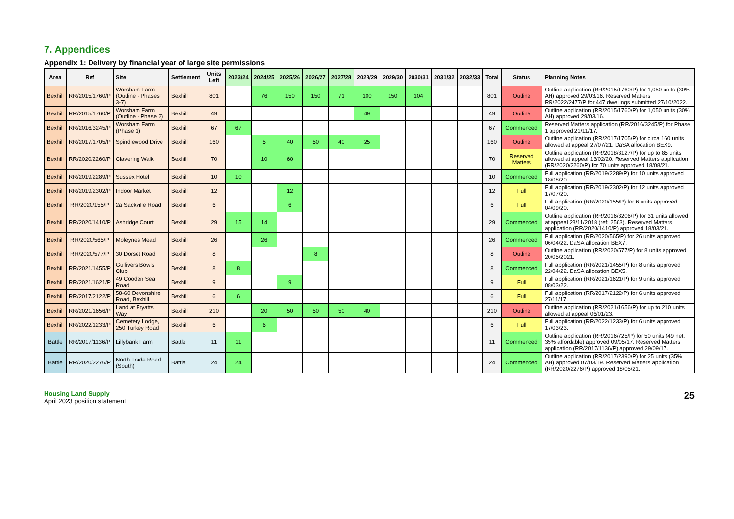7. Appendices
Appendix 1: Delivery by financial year of large site permissions
| Area | Ref | Site | Settlement | Units Left | 2023/24 | 2024/25 | 2025/26 | 2026/27 | 2027/28 | 2028/29 | 2029/30 | 2030/31 | 2031/32 | 2032/33 | Total | Status | Planning Notes |
| --- | --- | --- | --- | --- | --- | --- | --- | --- | --- | --- | --- | --- | --- | --- | --- | --- | --- |
| Bexhill | RR/2015/1760/P | Worsham Farm (Outline - Phases 3-7) | Bexhill | 801 | | 76 | 150 | 150 | 71 | 100 | 150 | 104 | | | 801 | Outline | Outline application (RR/2015/1760/P) for 1,050 units (30% AH) approved 29/03/16. Reserved Matters RR/2022/2477/P for 447 dwellings submitted 27/10/2022. |
| Bexhill | RR/2015/1760/P | Worsham Farm (Outline - Phase 2) | Bexhill | 49 | | | | | | 49 | | | | | 49 | Outline | Outline application (RR/2015/1760/P) for 1,050 units (30% AH) approved 29/03/16. |
| Bexhill | RR/2016/3245/P | Worsham Farm (Phase 1) | Bexhill | 67 | 67 | | | | | | | | | | 67 | Commenced | Reserved Matters application (RR/2016/3245/P) for Phase 1 approved 21/11/17. |
| Bexhill | RR/2017/1705/P | Spindlewood Drive | Bexhill | 160 | | 5 | 40 | 50 | 40 | 25 | | | | | 160 | Outline | Outline application (RR/2017/1705/P) for circa 160 units allowed at appeal 27/07/21. DaSA allocation BEX9. |
| Bexhill | RR/2020/2260/P | Clavering Walk | Bexhill | 70 | | 10 | 60 | | | | | | | | 70 | Reserved Matters | Outline application (RR/2018/3127/P) for up to 85 units allowed at appeal 13/02/20. Reserved Matters application (RR/2020/2260/P) for 70 units approved 18/08/21. |
| Bexhill | RR/2019/2289/P | Sussex Hotel | Bexhill | 10 | 10 | | | | | | | | | | 10 | Commenced | Full application (RR/2019/2289/P) for 10 units approved 18/08/20. |
| Bexhill | RR/2019/2302/P | Indoor Market | Bexhill | 12 | | | 12 | | | | | | | | 12 | Full | Full application (RR/2019/2302/P) for 12 units approved 17/07/20. |
| Bexhill | RR/2020/155/P | 2a Sackville Road | Bexhill | 6 | | | 6 | | | | | | | | 6 | Full | Full application (RR/2020/155/P) for 6 units approved 04/09/20. |
| Bexhill | RR/2020/1410/P | Ashridge Court | Bexhill | 29 | 15 | 14 | | | | | | | | | 29 | Commenced | Outline application (RR/2016/3206/P) for 31 units allowed at appeal 23/11/2018 (ref: 2563). Reserved Matters application (RR/2020/1410/P) approved 18/03/21. |
| Bexhill | RR/2020/565/P | Moleynes Mead | Bexhill | 26 | | 26 | | | | | | | | | 26 | Commenced | Full application (RR/2020/565/P) for 26 units approved 06/04/22. DaSA allocation BEX7. |
| Bexhill | RR/2020/577/P | 30 Dorset Road | Bexhill | 8 | | | | 8 | | | | | | | 8 | Outline | Outline application (RR/2020/577/P) for 8 units approved 20/05/2021. |
| Bexhill | RR/2021/1455/P | Gullivers Bowls Club | Bexhill | 8 | 8 | | | | | | | | | | 8 | Commenced | Full application (RR/2021/1455/P) for 8 units approved 22/04/22. DaSA allocation BEX5. |
| Bexhill | RR/2021/1621/P | 49 Cooden Sea Road | Bexhill | 9 | | | 9 | | | | | | | | 9 | Full | Full application (RR/2021/1621/P) for 9 units approved 08/03/22. |
| Bexhill | RR/2017/2122/P | 58-60 Devonshire Road, Bexhill | Bexhill | 6 | 6 | | | | | | | | | | 6 | Full | Full application (RR/2017/2122/P) for 6 units approved 27/11/17. |
| Bexhill | RR/2021/1656/P | Land at Fryatts Way | Bexhill | 210 | | 20 | 50 | 50 | 50 | 40 | | | | | 210 | Outline | Outline application (RR/2021/1656/P) for up to 210 units allowed at appeal 06/01/23. |
| Bexhill | RR/2022/1233/P | Cemetery Lodge, 250 Turkey Road | Bexhill | 6 | | 6 | | | | | | | | | 6 | Full | Full application (RR/2022/1233/P) for 6 units approved 17/03/23. |
| Battle | RR/2017/1136/P | Lillybank Farm | Battle | 11 | 11 | | | | | | | | | | 11 | Commenced | Outline application (RR/2016/725/P) for 50 units (49 net, 35% affordable) approved 09/05/17. Reserved Matters application (RR/2017/1136/P) approved 29/09/17. |
| Battle | RR/2020/2276/P | North Trade Road (South) | Battle | 24 | 24 | | | | | | | | | | 24 | Commenced | Outline application (RR/2017/2390/P) for 25 units (35% AH) approved 07/03/19. Reserved Matters application (RR/2020/2276/P) approved 18/05/21. |
Housing Land Supply
April 2023 position statement
25